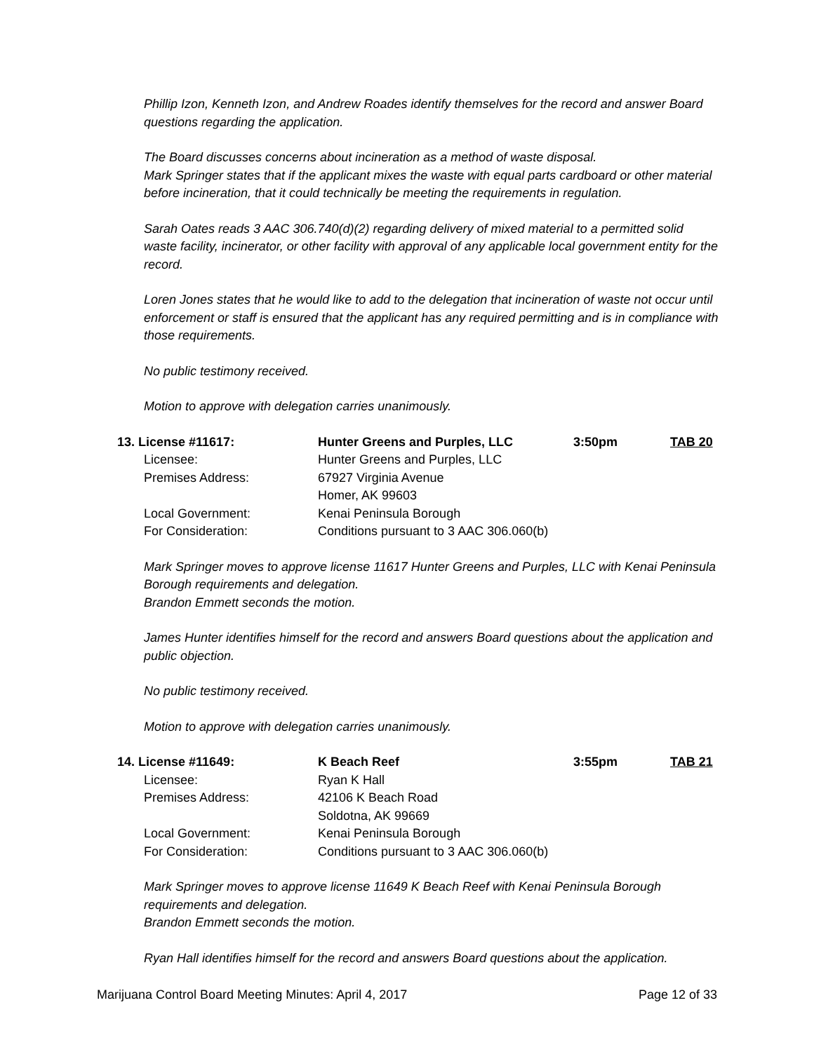Phillip Izon, Kenneth Izon, and Andrew Roades identify themselves for the record and answer Board questions regarding the application.
The Board discusses concerns about incineration as a method of waste disposal.
Mark Springer states that if the applicant mixes the waste with equal parts cardboard or other material before incineration, that it could technically be meeting the requirements in regulation.
Sarah Oates reads 3 AAC 306.740(d)(2) regarding delivery of mixed material to a permitted solid waste facility, incinerator, or other facility with approval of any applicable local government entity for the record.
Loren Jones states that he would like to add to the delegation that incineration of waste not occur until enforcement or staff is ensured that the applicant has any required permitting and is in compliance with those requirements.
No public testimony received.
Motion to approve with delegation carries unanimously.
| 13. License #11617: | Hunter Greens and Purples, LLC | 3:50pm | TAB 20 |
| Licensee: | Hunter Greens and Purples, LLC | | |
| Premises Address: | 67927 Virginia Avenue Homer, AK 99603 | | |
| Local Government: | Kenai Peninsula Borough | | |
| For Consideration: | Conditions pursuant to 3 AAC 306.060(b) | | |
Mark Springer moves to approve license 11617 Hunter Greens and Purples, LLC with Kenai Peninsula Borough requirements and delegation.
Brandon Emmett seconds the motion.
James Hunter identifies himself for the record and answers Board questions about the application and public objection.
No public testimony received.
Motion to approve with delegation carries unanimously.
| 14. License #11649: | K Beach Reef | 3:55pm | TAB 21 |
| Licensee: | Ryan K Hall | | |
| Premises Address: | 42106 K Beach Road Soldotna, AK 99669 | | |
| Local Government: | Kenai Peninsula Borough | | |
| For Consideration: | Conditions pursuant to 3 AAC 306.060(b) | | |
Mark Springer moves to approve license 11649 K Beach Reef with Kenai Peninsula Borough requirements and delegation.
Brandon Emmett seconds the motion.
Ryan Hall identifies himself for the record and answers Board questions about the application.
Marijuana Control Board Meeting Minutes: April 4, 2017 Page 12 of 33